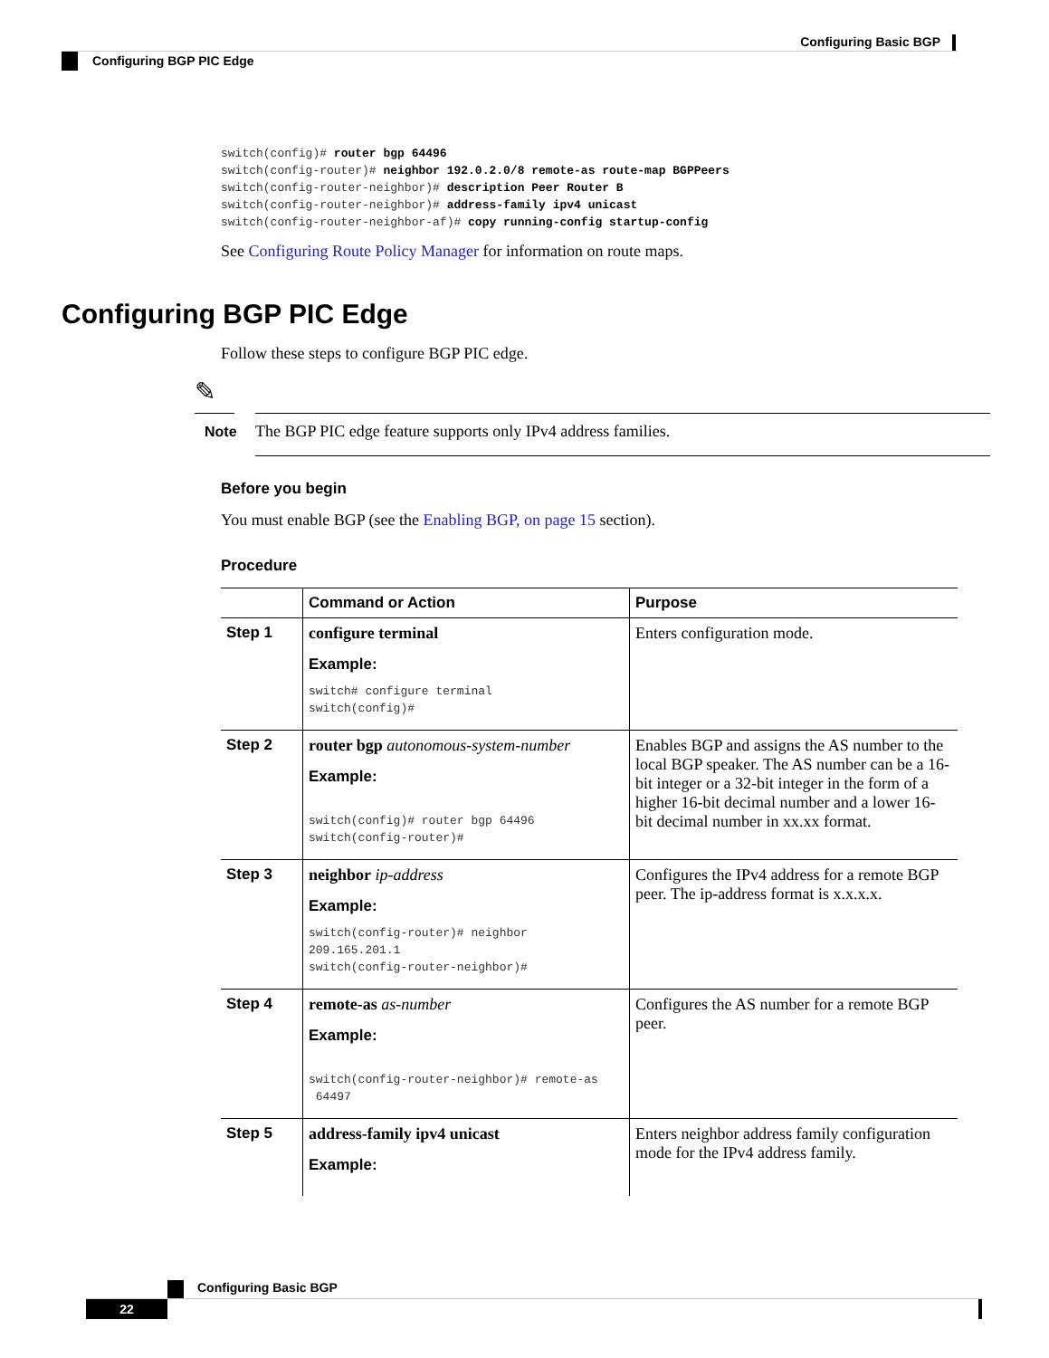Configuring Basic BGP
Configuring BGP PIC Edge
switch(config)# router bgp 64496 switch(config-router)# neighbor 192.0.2.0/8 remote-as route-map BGPPeers switch(config-router-neighbor)# description Peer Router B switch(config-router-neighbor)# address-family ipv4 unicast switch(config-router-neighbor-af)# copy running-config startup-config
See Configuring Route Policy Manager for information on route maps.
Configuring BGP PIC Edge
Follow these steps to configure BGP PIC edge.
✎
Note
The BGP PIC edge feature supports only IPv4 address families.
Before you begin
You must enable BGP (see the Enabling BGP, on page 15 section).
Procedure
| | Command or Action | Purpose |
| --- | --- | --- |
| Step 1 | configure terminal Example: switch# configure terminal switch(config)# | Enters configuration mode. |
| Step 2 | router bgp autonomous-system-number Example: switch(config)# router bgp 64496 switch(config-router)# | Enables BGP and assigns the AS number to the local BGP speaker. The AS number can be a 16-bit integer or a 32-bit integer in the form of a higher 16-bit decimal number and a lower 16-bit decimal number in xx.xx format. |
| Step 3 | neighbor ip-address Example: switch(config-router)# neighbor 209.165.201.1 switch(config-router-neighbor)# | Configures the IPv4 address for a remote BGP peer. The ip-address format is x.x.x.x. |
| Step 4 | remote-as as-number Example: switch(config-router-neighbor)# remote-as 64497 | Configures the AS number for a remote BGP peer. |
| Step 5 | address-family ipv4 unicast Example: | Enters neighbor address family configuration mode for the IPv4 address family. |
Configuring Basic BGP
22